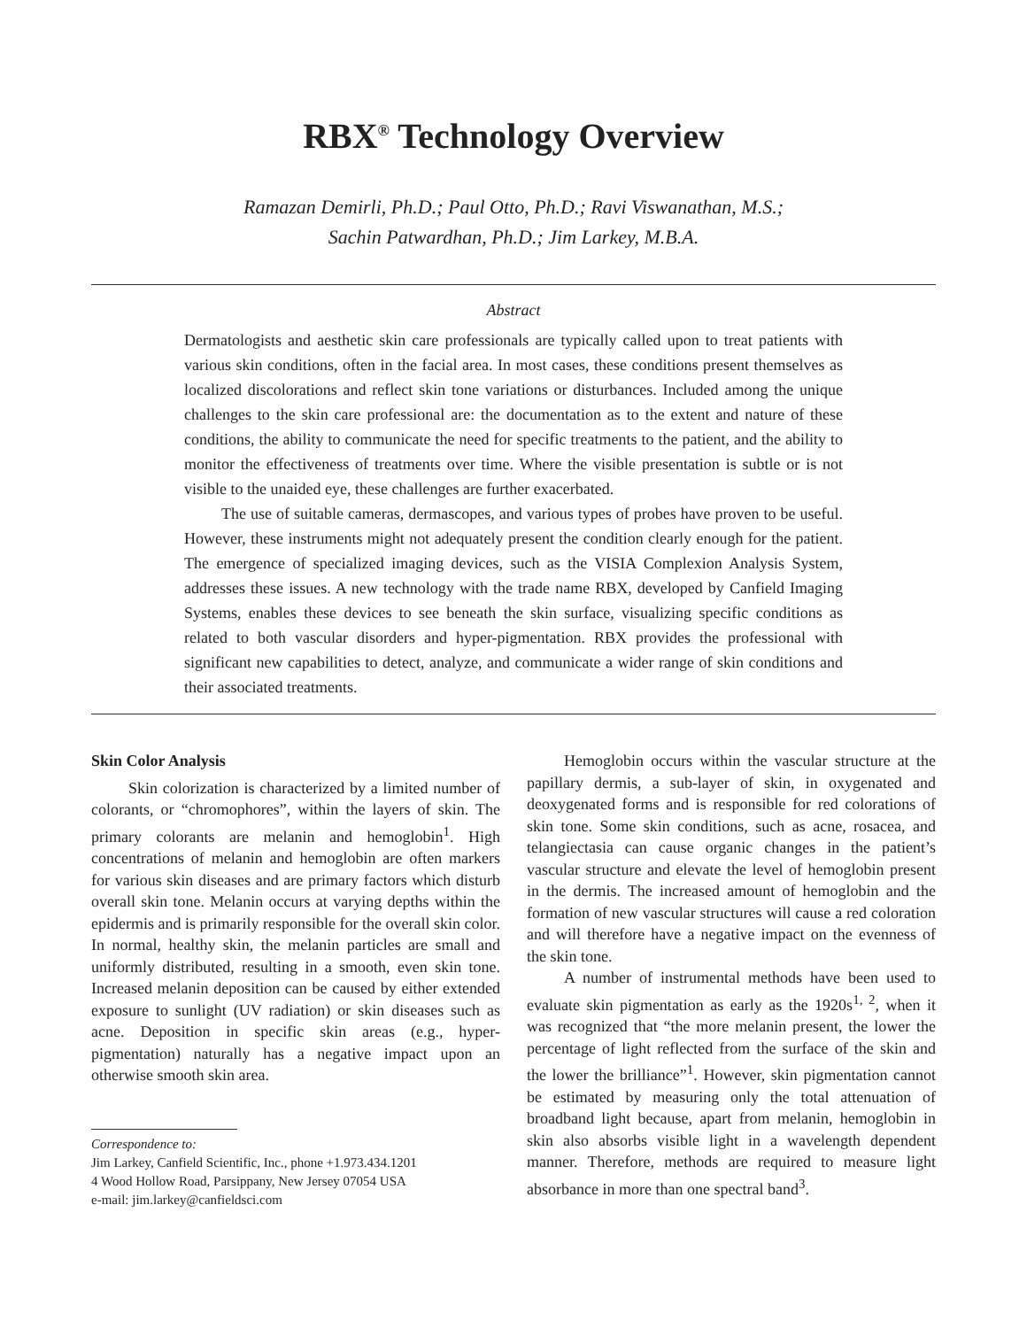RBX<sup>®</sup> Technology Overview
Ramazan Demirli, Ph.D.; Paul Otto, Ph.D.; Ravi Viswanathan, M.S.;
Sachin Patwardhan, Ph.D.; Jim Larkey, M.B.A.
Abstract
Dermatologists and aesthetic skin care professionals are typically called upon to treat patients with various skin conditions, often in the facial area. In most cases, these conditions present themselves as localized discolorations and reflect skin tone variations or disturbances. Included among the unique challenges to the skin care professional are: the documentation as to the extent and nature of these conditions, the ability to communicate the need for specific treatments to the patient, and the ability to monitor the effectiveness of treatments over time. Where the visible presentation is subtle or is not visible to the unaided eye, these challenges are further exacerbated.
The use of suitable cameras, dermascopes, and various types of probes have proven to be useful. However, these instruments might not adequately present the condition clearly enough for the patient. The emergence of specialized imaging devices, such as the VISIA Complexion Analysis System, addresses these issues. A new technology with the trade name RBX, developed by Canfield Imaging Systems, enables these devices to see beneath the skin surface, visualizing specific conditions as related to both vascular disorders and hyper-pigmentation. RBX provides the professional with significant new capabilities to detect, analyze, and communicate a wider range of skin conditions and their associated treatments.
Skin Color Analysis
Skin colorization is characterized by a limited number of colorants, or “chromophores”, within the layers of skin. The primary colorants are melanin and hemoglobin<sup>1</sup>. High concentrations of melanin and hemoglobin are often markers for various skin diseases and are primary factors which disturb overall skin tone. Melanin occurs at varying depths within the epidermis and is primarily responsible for the overall skin color. In normal, healthy skin, the melanin particles are small and uniformly distributed, resulting in a smooth, even skin tone. Increased melanin deposition can be caused by either extended exposure to sunlight (UV radiation) or skin diseases such as acne. Deposition in specific skin areas (e.g., hyper-pigmentation) naturally has a negative impact upon an otherwise smooth skin area.
Correspondence to:
Jim Larkey, Canfield Scientific, Inc., phone +1.973.434.1201
4 Wood Hollow Road, Parsippany, New Jersey 07054 USA
e-mail: jim.larkey@canfieldsci.com
Hemoglobin occurs within the vascular structure at the papillary dermis, a sub-layer of skin, in oxygenated and deoxygenated forms and is responsible for red colorations of skin tone. Some skin conditions, such as acne, rosacea, and telangiectasia can cause organic changes in the patient’s vascular structure and elevate the level of hemoglobin present in the dermis. The increased amount of hemoglobin and the formation of new vascular structures will cause a red coloration and will therefore have a negative impact on the evenness of the skin tone.
A number of instrumental methods have been used to evaluate skin pigmentation as early as the 1920s<sup>1, 2</sup>, when it was recognized that “the more melanin present, the lower the percentage of light reflected from the surface of the skin and the lower the brilliance”<sup>1</sup>. However, skin pigmentation cannot be estimated by measuring only the total attenuation of broadband light because, apart from melanin, hemoglobin in skin also absorbs visible light in a wavelength dependent manner. Therefore, methods are required to measure light absorbance in more than one spectral band<sup>3</sup>.